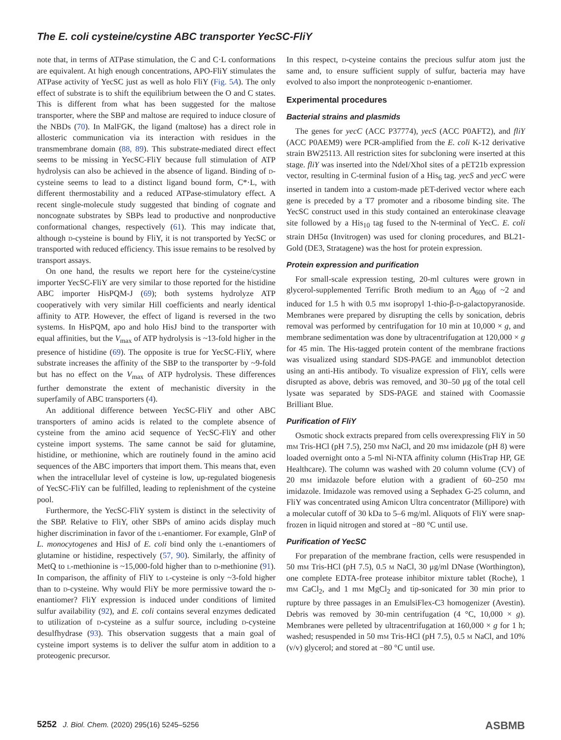The E. coli cysteine/cystine ABC transporter YecSC-FliY
note that, in terms of ATPase stimulation, the C and C·L conformations are equivalent. At high enough concentrations, APO-FliY stimulates the ATPase activity of YecSC just as well as holo FliY (Fig. 5A). The only effect of substrate is to shift the equilibrium between the O and C states. This is different from what has been suggested for the maltose transporter, where the SBP and maltose are required to induce closure of the NBDs (70). In MalFGK, the ligand (maltose) has a direct role in allosteric communication via its interaction with residues in the transmembrane domain (88, 89). This substrate-mediated direct effect seems to be missing in YecSC-FliY because full stimulation of ATP hydrolysis can also be achieved in the absence of ligand. Binding of d-cysteine seems to lead to a distinct ligand bound form, C*·L, with different thermostability and a reduced ATPase-stimulatory effect. A recent single-molecule study suggested that binding of cognate and noncognate substrates by SBPs lead to productive and nonproductive conformational changes, respectively (61). This may indicate that, although d-cysteine is bound by FliY, it is not transported by YecSC or transported with reduced efficiency. This issue remains to be resolved by transport assays.
On one hand, the results we report here for the cysteine/cystine importer YecSC-FliY are very similar to those reported for the histidine ABC importer HisPQM-J (69); both systems hydrolyze ATP cooperatively with very similar Hill coefficients and nearly identical affinity to ATP. However, the effect of ligand is reversed in the two systems. In HisPQM, apo and holo HisJ bind to the transporter with equal affinities, but the V<sub>max</sub> of ATP hydrolysis is ~13-fold higher in the presence of histidine (69). The opposite is true for YecSC-FliY, where substrate increases the affinity of the SBP to the transporter by ~9-fold but has no effect on the V<sub>max</sub> of ATP hydrolysis. These differences further demonstrate the extent of mechanistic diversity in the superfamily of ABC transporters (4).
An additional difference between YecSC-FliY and other ABC transporters of amino acids is related to the complete absence of cysteine from the amino acid sequence of YecSC-FliY and other cysteine import systems. The same cannot be said for glutamine, histidine, or methionine, which are routinely found in the amino acid sequences of the ABC importers that import them. This means that, even when the intracellular level of cysteine is low, up-regulated biogenesis of YecSC-FliY can be fulfilled, leading to replenishment of the cysteine pool.
Furthermore, the YecSC-FliY system is distinct in the selectivity of the SBP. Relative to FliY, other SBPs of amino acids display much higher discrimination in favor of the l-enantiomer. For example, GlnP of L. monocytogenes and HisJ of E. coli bind only the l-enantiomers of glutamine or histidine, respectively (57, 90). Similarly, the affinity of MetQ to l-methionine is ~15,000-fold higher than to d-methionine (91). In comparison, the affinity of FliY to l-cysteine is only ~3-fold higher than to d-cysteine. Why would FliY be more permissive toward the d-enantiomer? FliY expression is induced under conditions of limited sulfur availability (92), and E. coli contains several enzymes dedicated to utilization of d-cysteine as a sulfur source, including d-cysteine desulfhydrase (93). This observation suggests that a main goal of cysteine import systems is to deliver the sulfur atom in addition to a proteogenic precursor.
In this respect, d-cysteine contains the precious sulfur atom just the same and, to ensure sufficient supply of sulfur, bacteria may have evolved to also import the nonproteogenic d-enantiomer.
Experimental procedures
Bacterial strains and plasmids
The genes for yecC (ACC P37774), yecS (ACC P0AFT2), and fliY (ACC P0AEM9) were PCR-amplified from the E. coli K-12 derivative strain BW25113. All restriction sites for subcloning were inserted at this stage. fliY was inserted into the NdeI/XhoI sites of a pET21b expression vector, resulting in C-terminal fusion of a His<sub>6</sub> tag. yecS and yecC were inserted in tandem into a custom-made pET-derived vector where each gene is preceded by a T7 promoter and a ribosome binding site. The YecSC construct used in this study contained an enterokinase cleavage site followed by a His<sub>10</sub> tag fused to the N-terminal of YecC. E. coli strain DH5α (Invitrogen) was used for cloning procedures, and BL21-Gold (DE3, Stratagene) was the host for protein expression.
Protein expression and purification
For small-scale expression testing, 20-ml cultures were grown in glycerol-supplemented Terrific Broth medium to an A<sub>600</sub> of ~2 and induced for 1.5 h with 0.5 mm isopropyl 1-thio-β-d-galactopyranoside. Membranes were prepared by disrupting the cells by sonication, debris removal was performed by centrifugation for 10 min at 10,000 × g, and membrane sedimentation was done by ultracentrifugation at 120,000 × g for 45 min. The His-tagged protein content of the membrane fractions was visualized using standard SDS-PAGE and immunoblot detection using an anti-His antibody. To visualize expression of FliY, cells were disrupted as above, debris was removed, and 30–50 μg of the total cell lysate was separated by SDS-PAGE and stained with Coomassie Brilliant Blue.
Purification of FliY
Osmotic shock extracts prepared from cells overexpressing FliY in 50 mm Tris-HCl (pH 7.5), 250 mm NaCl, and 20 mm imidazole (pH 8) were loaded overnight onto a 5-ml Ni-NTA affinity column (HisTrap HP, GE Healthcare). The column was washed with 20 column volume (CV) of 20 mm imidazole before elution with a gradient of 60–250 mm imidazole. Imidazole was removed using a Sephadex G-25 column, and FliY was concentrated using Amicon Ultra concentrator (Millipore) with a molecular cutoff of 30 kDa to 5–6 mg/ml. Aliquots of FliY were snap-frozen in liquid nitrogen and stored at −80 °C until use.
Purification of YecSC
For preparation of the membrane fraction, cells were resuspended in 50 mm Tris-HCl (pH 7.5), 0.5 m NaCl, 30 μg/ml DNase (Worthington), one complete EDTA-free protease inhibitor mixture tablet (Roche), 1 mm CaCl<sub>2</sub>, and 1 mm MgCl<sub>2</sub> and tip-sonicated for 30 min prior to rupture by three passages in an EmulsiFlex-C3 homogenizer (Avestin). Debris was removed by 30-min centrifugation (4 °C, 10,000 × g). Membranes were pelleted by ultracentrifugation at 160,000 × g for 1 h; washed; resuspended in 50 mm Tris-HCl (pH 7.5), 0.5 m NaCl, and 10% (v/v) glycerol; and stored at −80 °C until use.
5252 J. Biol. Chem. (2020) 295(16) 5245–5256 ASBMB